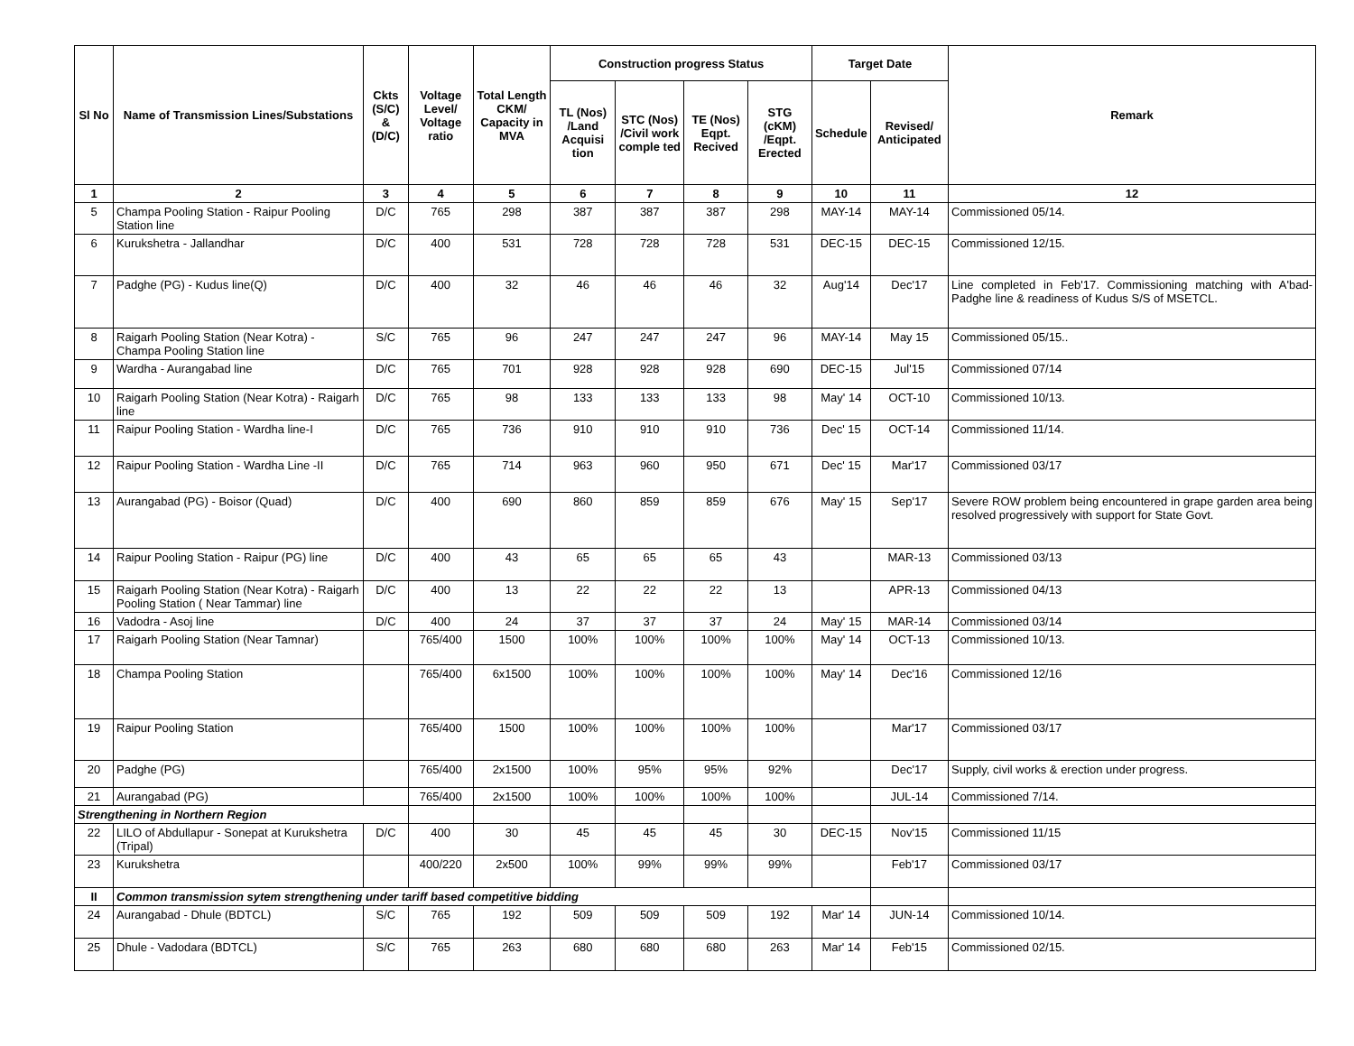| Sl No | Name of Transmission Lines/Substations | Ckts (S/C) & (D/C) | Voltage Level/ Voltage ratio | Total Length CKM/ Capacity in MVA | Construction progress Status | | | | Target Date | | Remark |
| --- | --- | --- | --- | --- | --- | --- | --- | --- | --- | --- | --- |
| | | | | | TL (Nos) /Land Acquisi tion | STC (Nos) /Civil work comple ted | TE (Nos) Eqpt. Recived | STG (cKM) /Eqpt. Erected | Schedule | Revised/ Anticipated | |
| 1 | 2 | 3 | 4 | 5 | 6 | 7 | 8 | 9 | 10 | 11 | 12 |
| 5 | Champa Pooling Station - Raipur Pooling Station line | D/C | 765 | 298 | 387 | 387 | 387 | 298 | MAY-14 | MAY-14 | Commissioned 05/14. |
| 6 | Kurukshetra - Jallandhar | D/C | 400 | 531 | 728 | 728 | 728 | 531 | DEC-15 | DEC-15 | Commissioned 12/15. |
| 7 | Padghe (PG) - Kudus line(Q) | D/C | 400 | 32 | 46 | 46 | 46 | 32 | Aug'14 | Dec'17 | Line completed in Feb'17. Commissioning matching with A'bad-Padghe line & readiness of Kudus S/S of MSETCL. |
| 8 | Raigarh Pooling Station (Near Kotra) - Champa Pooling Station line | S/C | 765 | 96 | 247 | 247 | 247 | 96 | MAY-14 | May 15 | Commissioned 05/15.. |
| 9 | Wardha - Aurangabad line | D/C | 765 | 701 | 928 | 928 | 928 | 690 | DEC-15 | Jul'15 | Commissioned 07/14 |
| 10 | Raigarh Pooling Station (Near Kotra) - Raigarh line | D/C | 765 | 98 | 133 | 133 | 133 | 98 | May' 14 | OCT-10 | Commissioned 10/13. |
| 11 | Raipur Pooling Station - Wardha line-I | D/C | 765 | 736 | 910 | 910 | 910 | 736 | Dec' 15 | OCT-14 | Commissioned 11/14. |
| 12 | Raipur Pooling Station - Wardha Line -II | D/C | 765 | 714 | 963 | 960 | 950 | 671 | Dec' 15 | Mar'17 | Commissioned 03/17 |
| 13 | Aurangabad (PG) - Boisor (Quad) | D/C | 400 | 690 | 860 | 859 | 859 | 676 | May' 15 | Sep'17 | Severe ROW problem being encountered in grape garden area being resolved progressively with support for State Govt. |
| 14 | Raipur Pooling Station - Raipur (PG) line | D/C | 400 | 43 | 65 | 65 | 65 | 43 | | MAR-13 | Commissioned 03/13 |
| 15 | Raigarh Pooling Station (Near Kotra) - Raigarh Pooling Station ( Near Tammar) line | D/C | 400 | 13 | 22 | 22 | 22 | 13 | | APR-13 | Commissioned 04/13 |
| 16 | Vadodra - Asoj line | D/C | 400 | 24 | 37 | 37 | 37 | 24 | May' 15 | MAR-14 | Commissioned 03/14 |
| 17 | Raigarh Pooling Station (Near Tamnar) | | 765/400 | 1500 | 100% | 100% | 100% | 100% | May' 14 | OCT-13 | Commissioned 10/13. |
| 18 | Champa Pooling Station | | 765/400 | 6x1500 | 100% | 100% | 100% | 100% | May' 14 | Dec'16 | Commissioned 12/16 |
| 19 | Raipur Pooling Station | | 765/400 | 1500 | 100% | 100% | 100% | 100% | | Mar'17 | Commissioned 03/17 |
| 20 | Padghe (PG) | | 765/400 | 2x1500 | 100% | 95% | 95% | 92% | | Dec'17 | Supply, civil works & erection under progress. |
| 21 | Aurangabad (PG) | | 765/400 | 2x1500 | 100% | 100% | 100% | 100% | | JUL-14 | Commissioned 7/14. |
| Strengthening in Northern Region | | | | | | | | | | | |
| 22 | LILO of Abdullapur - Sonepat at Kurukshetra (Tripal) | D/C | 400 | 30 | 45 | 45 | 45 | 30 | DEC-15 | Nov'15 | Commissioned 11/15 |
| 23 | Kurukshetra | | 400/220 | 2x500 | 100% | 99% | 99% | 99% | | Feb'17 | Commissioned 03/17 |
| II | Common transmission sytem strengthening under tariff based competitive bidding | | | | | | | | | | |
| 24 | Aurangabad - Dhule (BDTCL) | S/C | 765 | 192 | 509 | 509 | 509 | 192 | Mar' 14 | JUN-14 | Commissioned 10/14. |
| 25 | Dhule - Vadodara (BDTCL) | S/C | 765 | 263 | 680 | 680 | 680 | 263 | Mar' 14 | Feb'15 | Commissioned 02/15. |